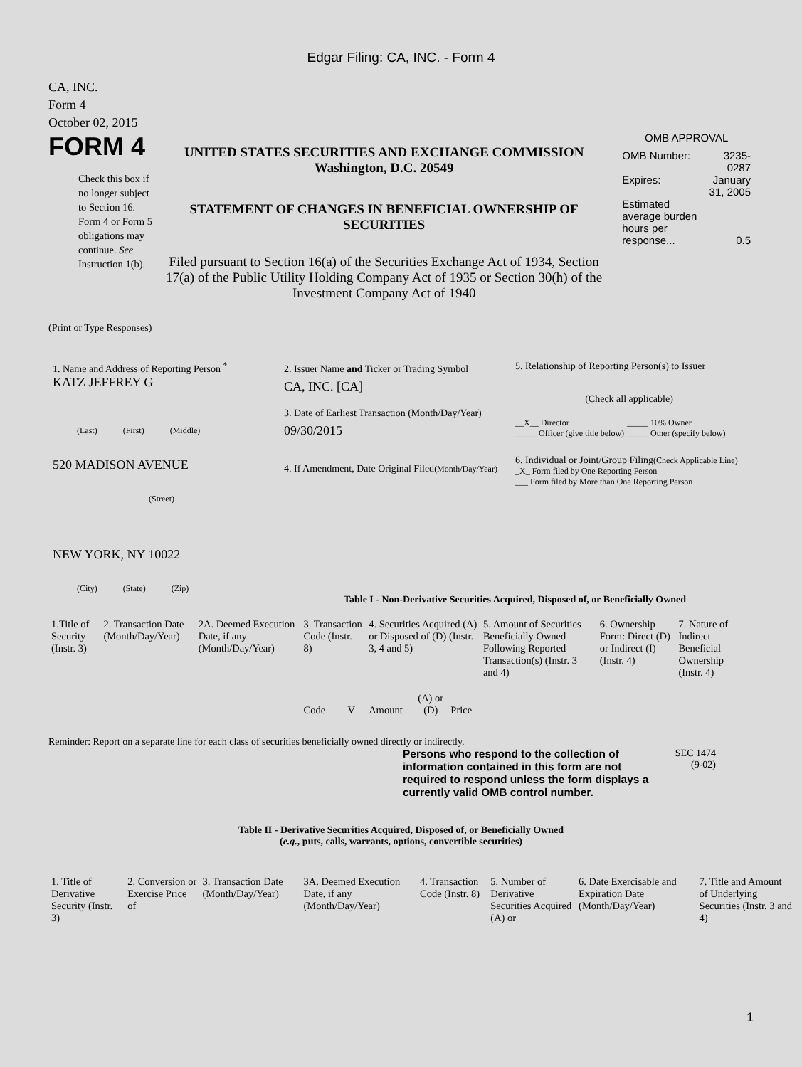Edgar Filing: CA, INC. - Form 4
CA, INC.
Form 4
October 02, 2015
FORM 4
Check this box if no longer subject to Section 16. Form 4 or Form 5 obligations may continue. See Instruction 1(b).
UNITED STATES SECURITIES AND EXCHANGE COMMISSION
Washington, D.C. 20549
STATEMENT OF CHANGES IN BENEFICIAL OWNERSHIP OF SECURITIES
Filed pursuant to Section 16(a) of the Securities Exchange Act of 1934, Section 17(a) of the Public Utility Holding Company Act of 1935 or Section 30(h) of the Investment Company Act of 1940
OMB APPROVAL
| OMB Number: | 3235-0287 |
| Expires: | January 31, 2005 |
| Estimated average burden hours per response... | 0.5 |
(Print or Type Responses)
1. Name and Address of Reporting Person <sup>*</sup>
KATZ JEFFREY G
(Last) (First) (Middle)
520 MADISON AVENUE
(Street)
NEW YORK, NY 10022
(City) (State) (Zip)
2. Issuer Name and Ticker or Trading Symbol
CA, INC. [CA]
3. Date of Earliest Transaction (Month/Day/Year)
09/30/2015
4. If Amendment, Date Original Filed(Month/Day/Year)
5. Relationship of Reporting Person(s) to Issuer
(Check all applicable)
| __X__ Director | _____ 10% Owner |
| _____ Officer (give title below) | _____ Other (specify below) |
6. Individual or Joint/Group Filing(Check Applicable Line)
_X_ Form filed by One Reporting Person
___ Form filed by More than One Reporting Person
Table I - Non-Derivative Securities Acquired, Disposed of, or Beneficially Owned
| 1.Title of Security (Instr. 3) | 2. Transaction Date (Month/Day/Year) | 2A. Deemed Execution Date, if any (Month/Day/Year) | 3. Transaction Code (Instr. 8) | | 4. Securities Acquired (A) or Disposed of (D) (Instr. 3, 4 and 5) | | | 5. Amount of Securities Beneficially Owned Following Reported Transaction(s) (Instr. 3 and 4) | 6. Ownership Form: Direct (D) or Indirect (I) (Instr. 4) | 7. Nature of Indirect Beneficial Ownership (Instr. 4) |
| | | | Code | V | Amount | (A) or (D) | Price | | | |
Reminder: Report on a separate line for each class of securities beneficially owned directly or indirectly.
Persons who respond to the collection of information contained in this form are not required to respond unless the form displays a currently valid OMB control number.
SEC 1474 (9-02)
Table II - Derivative Securities Acquired, Disposed of, or Beneficially Owned
(e.g., puts, calls, warrants, options, convertible securities)
| 1. Title of Derivative Security (Instr. 3) | 2. Conversion or Exercise Price of | 3. Transaction Date (Month/Day/Year) | 3A. Deemed Execution Date, if any (Month/Day/Year) | 4. Transaction Code (Instr. 8) | 5. Number of Derivative Securities Acquired (A) or | 6. Date Exercisable and Expiration Date (Month/Day/Year) | 7. Title and Amount of Underlying Securities (Instr. 3 and 4) |
1